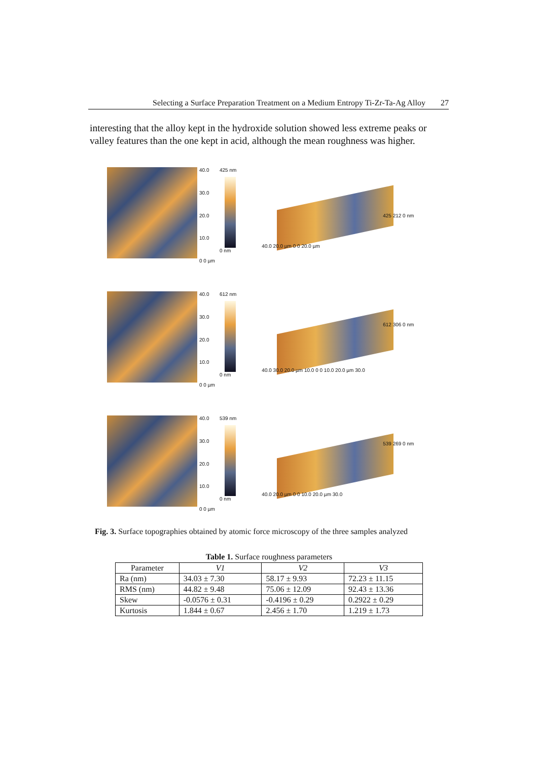Selecting a Surface Preparation Treatment on a Medium Entropy Ti-Zr-Ta-Ag Alloy 27
interesting that the alloy kept in the hydroxide solution showed less extreme peaks or valley features than the one kept in acid, although the mean roughness was higher.
40.0
30.0
20.0
10.0
0 0 µm
425 nm
0 nm
425 212 0 nm
40.0 20.0 µm 0 0 20.0 µm
40.0
30.0
20.0
10.0
0 0 µm
612 nm
0 nm
612 306 0 nm
40.0 30.0 20.0 µm 10.0 0 0 10.0 20.0 µm 30.0
40.0
30.0
20.0
10.0
0 0 µm
539 nm
0 nm
539 269 0 nm
40.0 20.0 µm 0 0 10.0 20.0 µm 30.0
Fig. 3. Surface topographies obtained by atomic force microscopy of the three samples analyzed
Table 1. Surface roughness parameters
| Parameter | V1 | V2 | V3 |
| --- | --- | --- | --- |
| Ra (nm) | 34.03 ± 7.30 | 58.17 ± 9.93 | 72.23 ± 11.15 |
| RMS (nm) | 44.82 ± 9.48 | 75.06 ± 12.09 | 92.43 ± 13.36 |
| Skew | -0.0576 ± 0.31 | -0.4196 ± 0.29 | 0.2922 ± 0.29 |
| Kurtosis | 1.844 ± 0.67 | 2.456 ± 1.70 | 1.219 ± 1.73 |